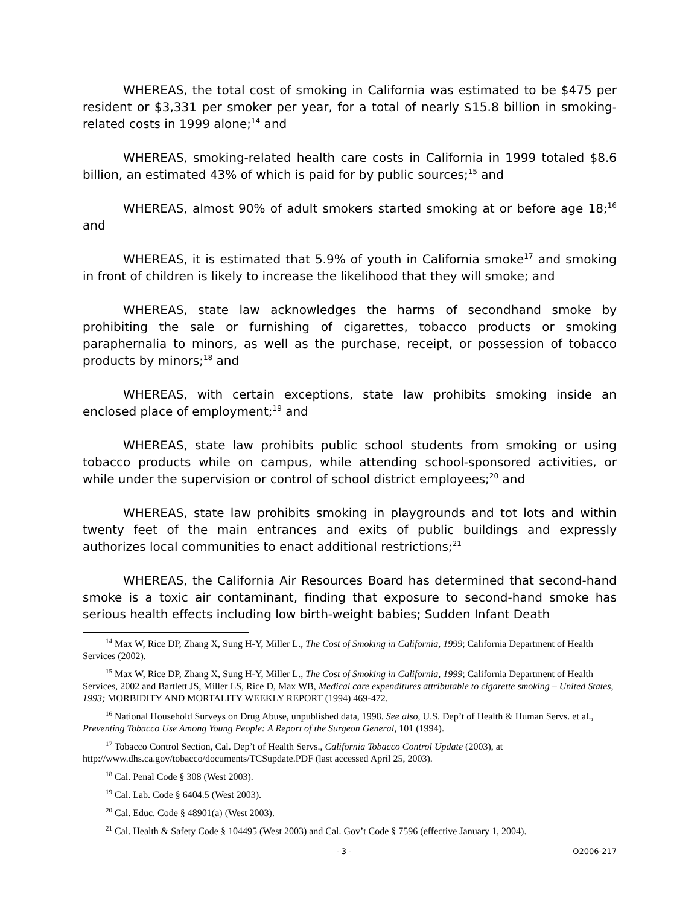WHEREAS, the total cost of smoking in California was estimated to be $475 per resident or $3,331 per smoker per year, for a total of nearly $15.8 billion in smoking-related costs in 1999 alone;<sup>14</sup> and
WHEREAS, smoking-related health care costs in California in 1999 totaled $8.6 billion, an estimated 43% of which is paid for by public sources;<sup>15</sup> and
WHEREAS, almost 90% of adult smokers started smoking at or before age 18;<sup>16</sup> and
WHEREAS, it is estimated that 5.9% of youth in California smoke<sup>17</sup> and smoking in front of children is likely to increase the likelihood that they will smoke; and
WHEREAS, state law acknowledges the harms of secondhand smoke by prohibiting the sale or furnishing of cigarettes, tobacco products or smoking paraphernalia to minors, as well as the purchase, receipt, or possession of tobacco products by minors;<sup>18</sup> and
WHEREAS, with certain exceptions, state law prohibits smoking inside an enclosed place of employment;<sup>19</sup> and
WHEREAS, state law prohibits public school students from smoking or using tobacco products while on campus, while attending school-sponsored activities, or while under the supervision or control of school district employees;<sup>20</sup> and
WHEREAS, state law prohibits smoking in playgrounds and tot lots and within twenty feet of the main entrances and exits of public buildings and expressly authorizes local communities to enact additional restrictions;<sup>21</sup>
WHEREAS, the California Air Resources Board has determined that second-hand smoke is a toxic air contaminant, finding that exposure to second-hand smoke has serious health effects including low birth-weight babies; Sudden Infant Death
<sup>14</sup> Max W, Rice DP, Zhang X, Sung H-Y, Miller L., The Cost of Smoking in California, 1999; California Department of Health Services (2002).
<sup>15</sup> Max W, Rice DP, Zhang X, Sung H-Y, Miller L., The Cost of Smoking in California, 1999; California Department of Health Services, 2002 and Bartlett JS, Miller LS, Rice D, Max WB, Medical care expenditures attributable to cigarette smoking – United States, 1993; MORBIDITY AND MORTALITY WEEKLY REPORT (1994) 469-472.
<sup>16</sup> National Household Surveys on Drug Abuse, unpublished data, 1998. See also, U.S. Dep’t of Health & Human Servs. et al., Preventing Tobacco Use Among Young People: A Report of the Surgeon General, 101 (1994).
<sup>17</sup> Tobacco Control Section, Cal. Dep’t of Health Servs., California Tobacco Control Update (2003), at http://www.dhs.ca.gov/tobacco/documents/TCSupdate.PDF (last accessed April 25, 2003).
<sup>18</sup> Cal. Penal Code § 308 (West 2003).
<sup>19</sup> Cal. Lab. Code § 6404.5 (West 2003).
<sup>20</sup> Cal. Educ. Code § 48901(a) (West 2003).
<sup>21</sup> Cal. Health & Safety Code § 104495 (West 2003) and Cal. Gov’t Code § 7596 (effective January 1, 2004).
- 3 - O2006-217